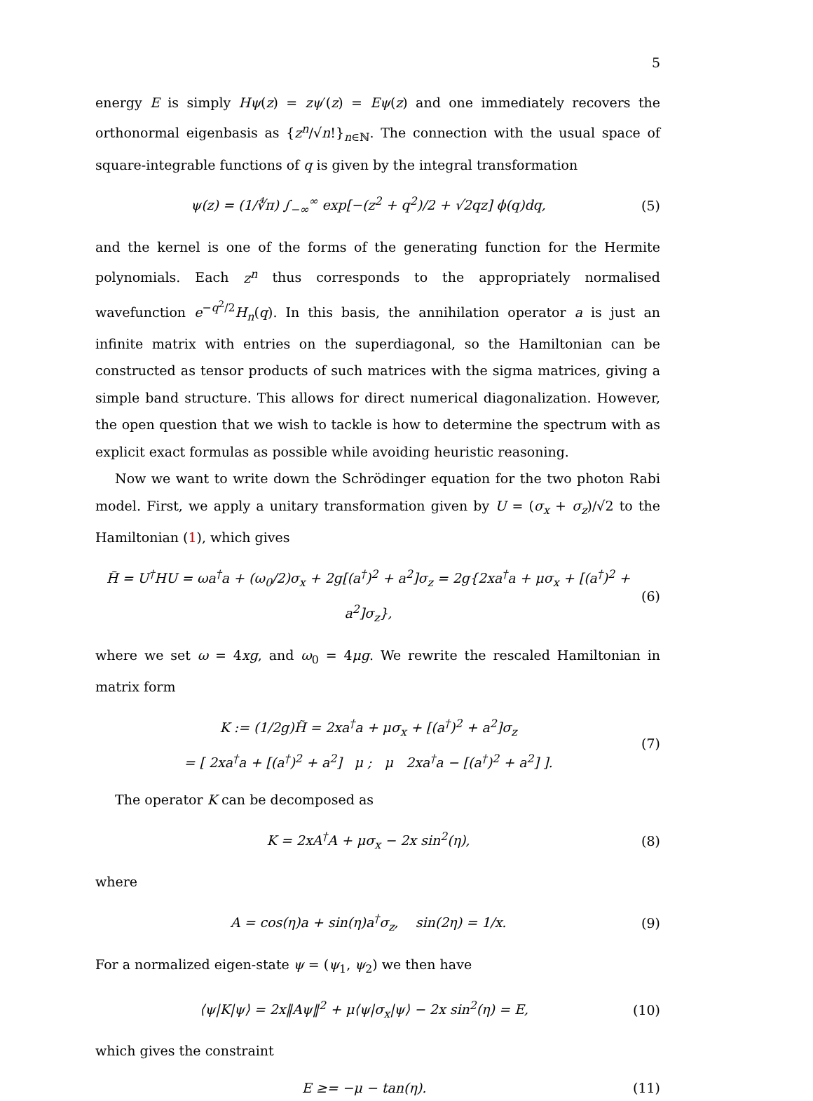5
energy E is simply Hψ(z) = zψ′(z) = Eψ(z) and one immediately recovers the orthonormal eigenbasis as {z<sup>n</sup>/√n!}<sub>n∈ℕ</sub>. The connection with the usual space of square-integrable functions of q is given by the integral transformation
ψ(z) = (1/∜π) ∫<sub>−∞</sub><sup>∞</sup> exp[−(z<sup>2</sup> + q<sup>2</sup>)/2 + √2qz] ϕ(q)dq, (5)
and the kernel is one of the forms of the generating function for the Hermite polynomials. Each z<sup>n</sup> thus corresponds to the appropriately normalised wavefunction e<sup>−q<sup>2</sup>/2</sup>H<sub>n</sub>(q). In this basis, the annihilation operator a is just an infinite matrix with entries on the superdiagonal, so the Hamiltonian can be constructed as tensor products of such matrices with the sigma matrices, giving a simple band structure. This allows for direct numerical diagonalization. However, the open question that we wish to tackle is how to determine the spectrum with as explicit exact formulas as possible while avoiding heuristic reasoning.
Now we want to write down the Schrödinger equation for the two photon Rabi model. First, we apply a unitary transformation given by U = (σ<sub>x</sub> + σ<sub>z</sub>)/√2 to the Hamiltonian (1), which gives
H̃ = U<sup>†</sup>HU = ωa<sup>†</sup>a + (ω<sub>0</sub>/2)σ<sub>x</sub> + 2g[(a<sup>†</sup>)<sup>2</sup> + a<sup>2</sup>]σ<sub>z</sub> = 2g{2xa<sup>†</sup>a + μσ<sub>x</sub> + [(a<sup>†</sup>)<sup>2</sup> + a<sup>2</sup>]σ<sub>z</sub>}, (6)
where we set ω = 4xg, and ω<sub>0</sub> = 4μg. We rewrite the rescaled Hamiltonian in matrix form
K := (1/2g)H̃ = 2xa<sup>†</sup>a + μσ<sub>x</sub> + [(a<sup>†</sup>)<sup>2</sup> + a<sup>2</sup>]σ<sub>z</sub>
= [ 2xa<sup>†</sup>a + [(a<sup>†</sup>)<sup>2</sup> + a<sup>2</sup>] μ ; μ 2xa<sup>†</sup>a − [(a<sup>†</sup>)<sup>2</sup> + a<sup>2</sup>] ]. (7)
The operator K can be decomposed as
K = 2xA<sup>†</sup>A + μσ<sub>x</sub> − 2x sin<sup>2</sup>(η), (8)
where
A = cos(η)a + sin(η)a<sup>†</sup>σ<sub>z</sub>, sin(2η) = 1/x. (9)
For a normalized eigen-state ψ = (ψ<sub>1</sub>, ψ<sub>2</sub>) we then have
⟨ψ|K|ψ⟩ = 2x‖Aψ‖<sup>2</sup> + μ⟨ψ|σ<sub>x</sub>|ψ⟩ − 2x sin<sup>2</sup>(η) = E, (10)
which gives the constraint
E ≥= −μ − tan(η). (11)